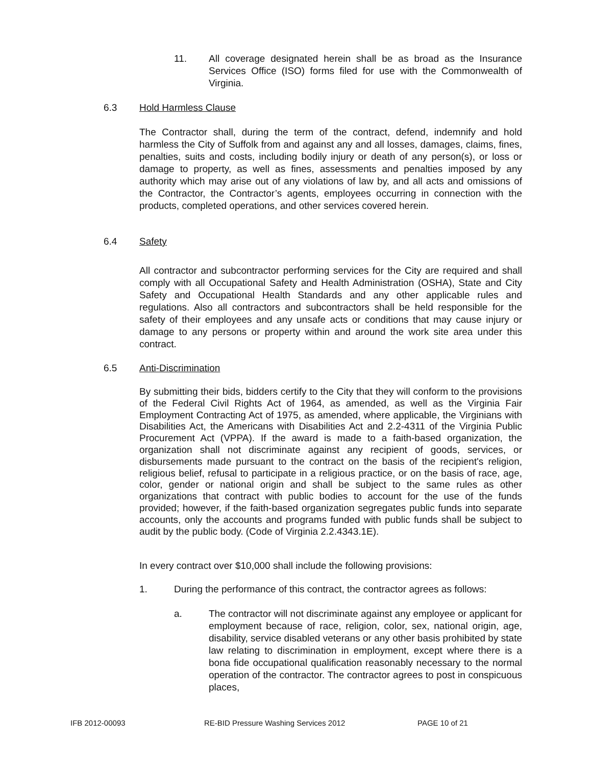11. All coverage designated herein shall be as broad as the Insurance Services Office (ISO) forms filed for use with the Commonwealth of Virginia.
6.3 Hold Harmless Clause
The Contractor shall, during the term of the contract, defend, indemnify and hold harmless the City of Suffolk from and against any and all losses, damages, claims, fines, penalties, suits and costs, including bodily injury or death of any person(s), or loss or damage to property, as well as fines, assessments and penalties imposed by any authority which may arise out of any violations of law by, and all acts and omissions of the Contractor, the Contractor’s agents, employees occurring in connection with the products, completed operations, and other services covered herein.
6.4 Safety
All contractor and subcontractor performing services for the City are required and shall comply with all Occupational Safety and Health Administration (OSHA), State and City Safety and Occupational Health Standards and any other applicable rules and regulations. Also all contractors and subcontractors shall be held responsible for the safety of their employees and any unsafe acts or conditions that may cause injury or damage to any persons or property within and around the work site area under this contract.
6.5 Anti-Discrimination
By submitting their bids, bidders certify to the City that they will conform to the provisions of the Federal Civil Rights Act of 1964, as amended, as well as the Virginia Fair Employment Contracting Act of 1975, as amended, where applicable, the Virginians with Disabilities Act, the Americans with Disabilities Act and 2.2-4311 of the Virginia Public Procurement Act (VPPA). If the award is made to a faith-based organization, the organization shall not discriminate against any recipient of goods, services, or disbursements made pursuant to the contract on the basis of the recipient's religion, religious belief, refusal to participate in a religious practice, or on the basis of race, age, color, gender or national origin and shall be subject to the same rules as other organizations that contract with public bodies to account for the use of the funds provided; however, if the faith-based organization segregates public funds into separate accounts, only the accounts and programs funded with public funds shall be subject to audit by the public body. (Code of Virginia 2.2.4343.1E).
In every contract over $10,000 shall include the following provisions:
1. During the performance of this contract, the contractor agrees as follows:
a. The contractor will not discriminate against any employee or applicant for employment because of race, religion, color, sex, national origin, age, disability, service disabled veterans or any other basis prohibited by state law relating to discrimination in employment, except where there is a bona fide occupational qualification reasonably necessary to the normal operation of the contractor. The contractor agrees to post in conspicuous places,
IFB 2012-00093 RE-BID Pressure Washing Services 2012 PAGE 10 of 21